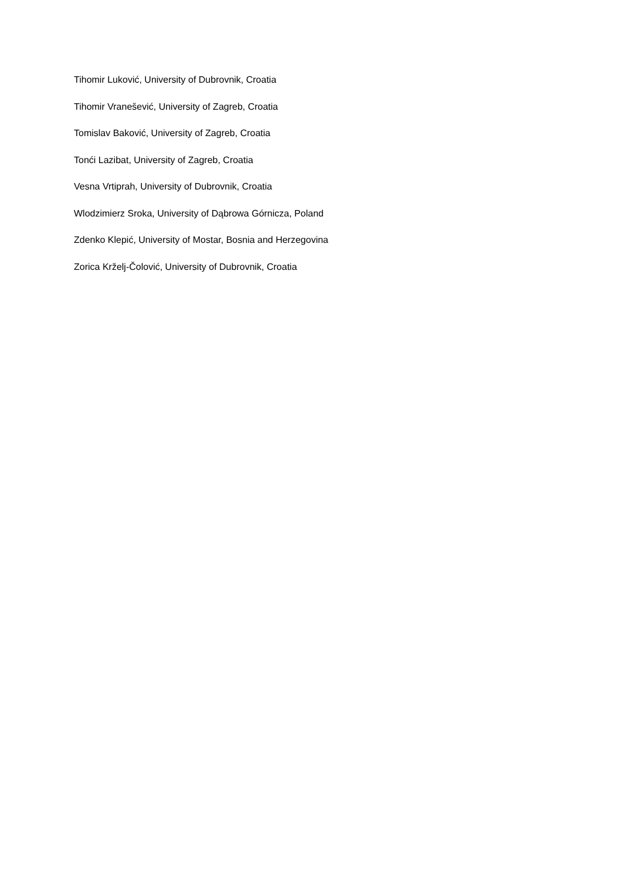Tihomir Luković, University of Dubrovnik, Croatia
Tihomir Vranešević, University of Zagreb, Croatia
Tomislav Baković, University of Zagreb, Croatia
Tonći Lazibat, University of Zagreb, Croatia
Vesna Vrtiprah, University of Dubrovnik, Croatia
Wlodzimierz Sroka, University of Dąbrowa Górnicza, Poland
Zdenko Klepić, University of Mostar, Bosnia and Herzegovina
Zorica Krželj-Čolović, University of Dubrovnik, Croatia